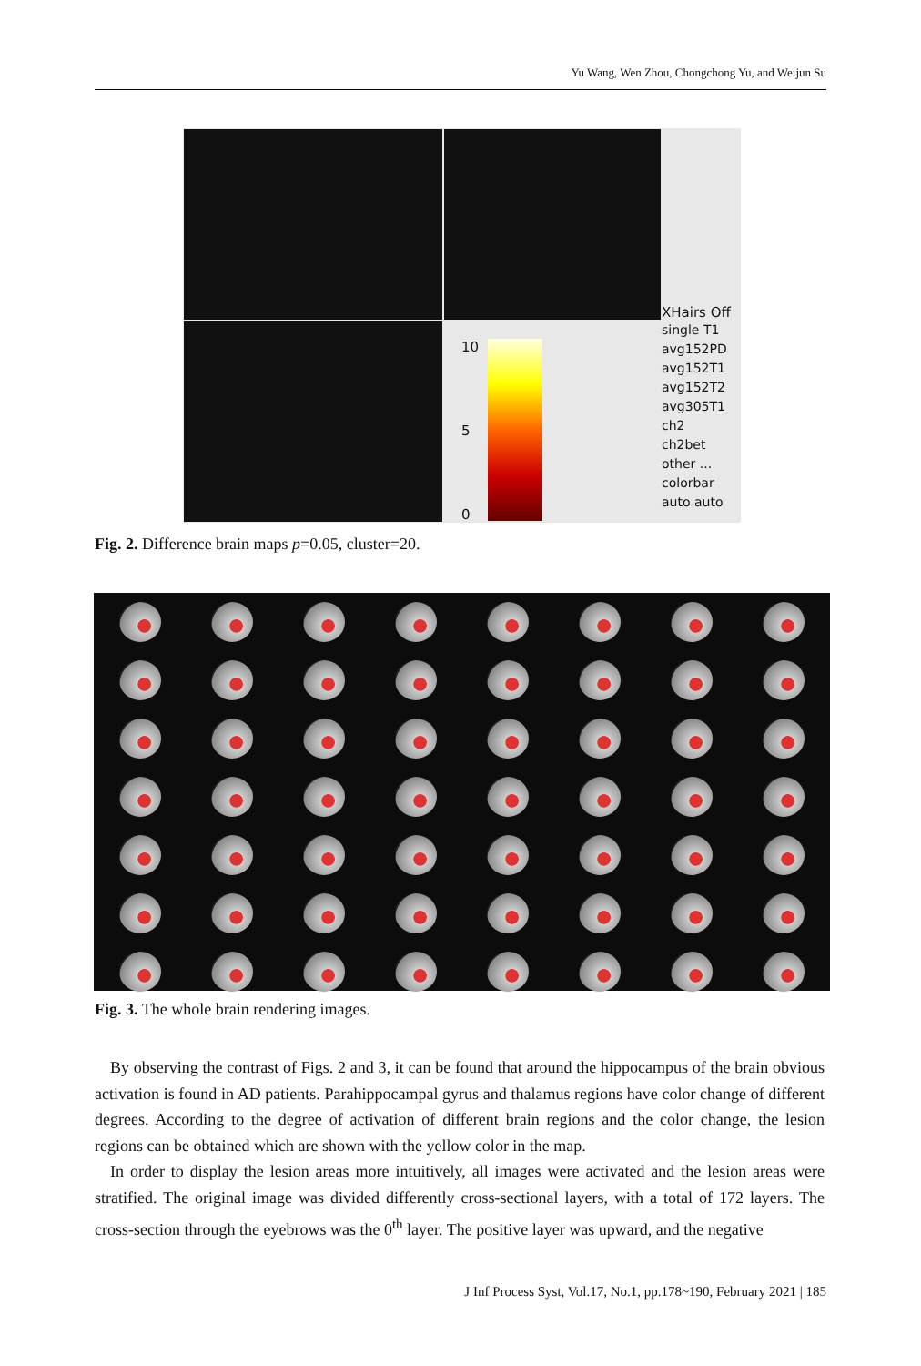Yu Wang, Wen Zhou, Chongchong Yu, and Weijun Su
XHairs Off
10
5
0
single T1
avg152PD
avg152T1
avg152T2
avg305T1
ch2
ch2bet
other ...
colorbar
auto auto
Fig. 2. Difference brain maps p=0.05, cluster=20.
Fig. 3. The whole brain rendering images.
By observing the contrast of Figs. 2 and 3, it can be found that around the hippocampus of the brain obvious activation is found in AD patients. Parahippocampal gyrus and thalamus regions have color change of different degrees. According to the degree of activation of different brain regions and the color change, the lesion regions can be obtained which are shown with the yellow color in the map.
In order to display the lesion areas more intuitively, all images were activated and the lesion areas were stratified. The original image was divided differently cross-sectional layers, with a total of 172 layers. The cross-section through the eyebrows was the 0<sup>th</sup> layer. The positive layer was upward, and the negative
J Inf Process Syst, Vol.17, No.1, pp.178~190, February 2021 | 185